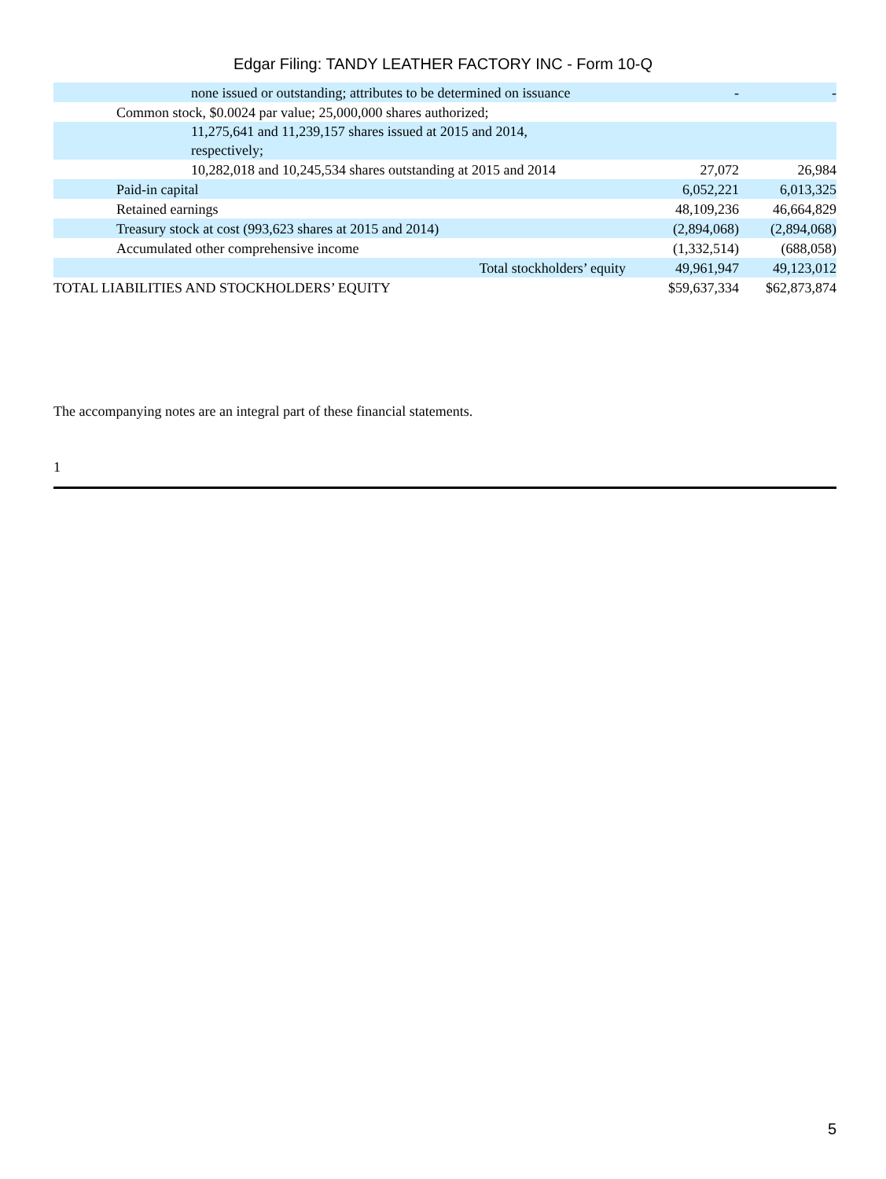Edgar Filing: TANDY LEATHER FACTORY INC - Form 10-Q
| none issued or outstanding; attributes to be determined on issuance | - | - |
| Common stock, $0.0024 par value; 25,000,000 shares authorized; | | |
| 11,275,641 and 11,239,157 shares issued at 2015 and 2014, respectively; | | |
| 10,282,018 and 10,245,534 shares outstanding at 2015 and 2014 | 27,072 | 26,984 |
| Paid-in capital | 6,052,221 | 6,013,325 |
| Retained earnings | 48,109,236 | 46,664,829 |
| Treasury stock at cost (993,623 shares at 2015 and 2014) | (2,894,068) | (2,894,068) |
| Accumulated other comprehensive income | (1,332,514) | (688,058) |
| Total stockholders’ equity | 49,961,947 | 49,123,012 |
| TOTAL LIABILITIES AND STOCKHOLDERS’ EQUITY | $59,637,334 | $62,873,874 |
The accompanying notes are an integral part of these financial statements.
1
5